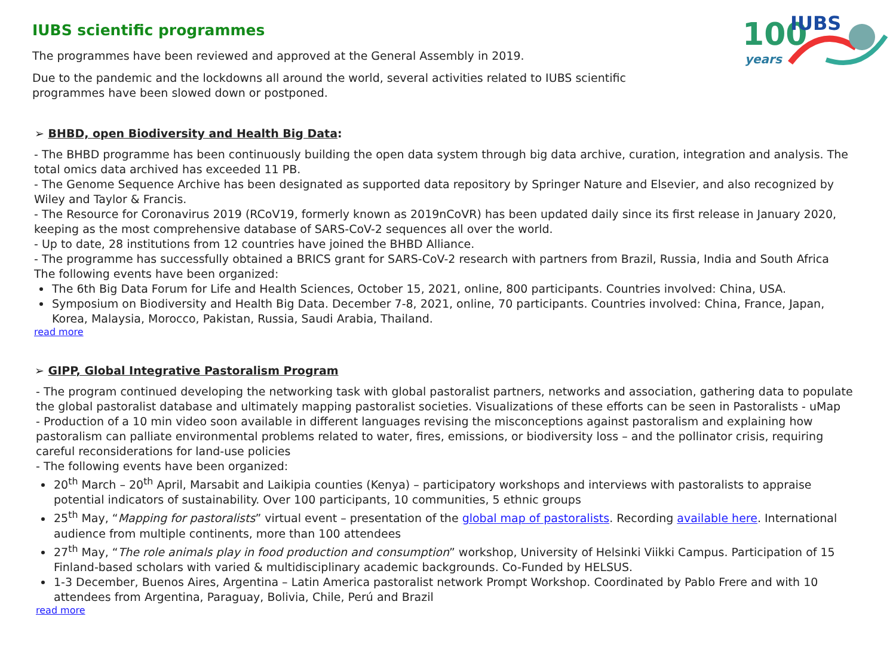100
years
IUBS
IUBS scientific programmes
The programmes have been reviewed and approved at the General Assembly in 2019.
Due to the pandemic and the lockdowns all around the world, several activities related to IUBS scientific programmes have been slowed down or postponed.
➢ BHBD, open Biodiversity and Health Big Data:
- The BHBD programme has been continuously building the open data system through big data archive, curation, integration and analysis. The total omics data archived has exceeded 11 PB.
- The Genome Sequence Archive has been designated as supported data repository by Springer Nature and Elsevier, and also recognized by Wiley and Taylor & Francis.
- The Resource for Coronavirus 2019 (RCoV19, formerly known as 2019nCoVR) has been updated daily since its first release in January 2020, keeping as the most comprehensive database of SARS-CoV-2 sequences all over the world.
- Up to date, 28 institutions from 12 countries have joined the BHBD Alliance.
- The programme has successfully obtained a BRICS grant for SARS-CoV-2 research with partners from Brazil, Russia, India and South Africa
The following events have been organized:
The 6th Big Data Forum for Life and Health Sciences, October 15, 2021, online, 800 participants. Countries involved: China, USA.
Symposium on Biodiversity and Health Big Data. December 7-8, 2021, online, 70 participants. Countries involved: China, France, Japan, Korea, Malaysia, Morocco, Pakistan, Russia, Saudi Arabia, Thailand.
read more
➢ GIPP, Global Integrative Pastoralism Program
- The program continued developing the networking task with global pastoralist partners, networks and association, gathering data to populate the global pastoralist database and ultimately mapping pastoralist societies. Visualizations of these efforts can be seen in Pastoralists - uMap
- Production of a 10 min video soon available in different languages revising the misconceptions against pastoralism and explaining how pastoralism can palliate environmental problems related to water, fires, emissions, or biodiversity loss – and the pollinator crisis, requiring careful reconsiderations for land-use policies
- The following events have been organized:
20<sup>th</sup> March – 20<sup>th</sup> April, Marsabit and Laikipia counties (Kenya) – participatory workshops and interviews with pastoralists to appraise potential indicators of sustainability. Over 100 participants, 10 communities, 5 ethnic groups
25<sup>th</sup> May, “Mapping for pastoralists” virtual event – presentation of the global map of pastoralists. Recording available here. International audience from multiple continents, more than 100 attendees
27<sup>th</sup> May, “The role animals play in food production and consumption” workshop, University of Helsinki Viikki Campus. Participation of 15 Finland-based scholars with varied & multidisciplinary academic backgrounds. Co-Funded by HELSUS.
1-3 December, Buenos Aires, Argentina – Latin America pastoralist network Prompt Workshop. Coordinated by Pablo Frere and with 10 attendees from Argentina, Paraguay, Bolivia, Chile, Perú and Brazil
read more